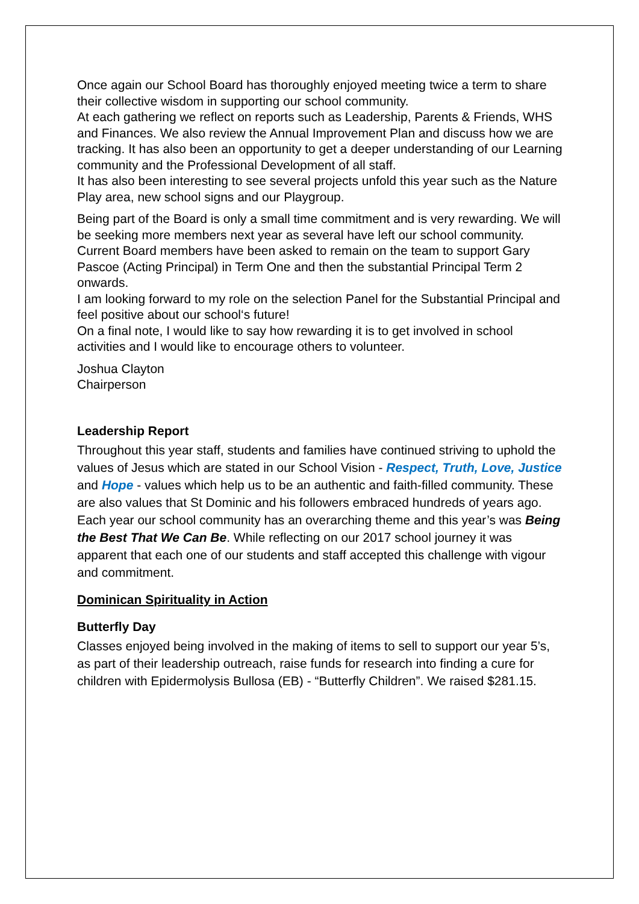Once again our School Board has thoroughly enjoyed meeting twice a term to share their collective wisdom in supporting our school community.
At each gathering we reflect on reports such as Leadership, Parents & Friends, WHS and Finances. We also review the Annual Improvement Plan and discuss how we are tracking. It has also been an opportunity to get a deeper understanding of our Learning community and the Professional Development of all staff.
It has also been interesting to see several projects unfold this year such as the Nature Play area, new school signs and our Playgroup.
Being part of the Board is only a small time commitment and is very rewarding. We will be seeking more members next year as several have left our school community. Current Board members have been asked to remain on the team to support Gary Pascoe (Acting Principal) in Term One and then the substantial Principal Term 2 onwards.
I am looking forward to my role on the selection Panel for the Substantial Principal and feel positive about our school‘s future!
On a final note, I would like to say how rewarding it is to get involved in school activities and I would like to encourage others to volunteer.
Joshua Clayton
Chairperson
Leadership Report
Throughout this year staff, students and families have continued striving to uphold the values of Jesus which are stated in our School Vision - Respect, Truth, Love, Justice and Hope - values which help us to be an authentic and faith-filled community. These are also values that St Dominic and his followers embraced hundreds of years ago.
Each year our school community has an overarching theme and this year’s was Being the Best That We Can Be. While reflecting on our 2017 school journey it was apparent that each one of our students and staff accepted this challenge with vigour and commitment.
Dominican Spirituality in Action
Butterfly Day
Classes enjoyed being involved in the making of items to sell to support our year 5’s, as part of their leadership outreach, raise funds for research into finding a cure for children with Epidermolysis Bullosa (EB) - “Butterfly Children”. We raised $281.15.